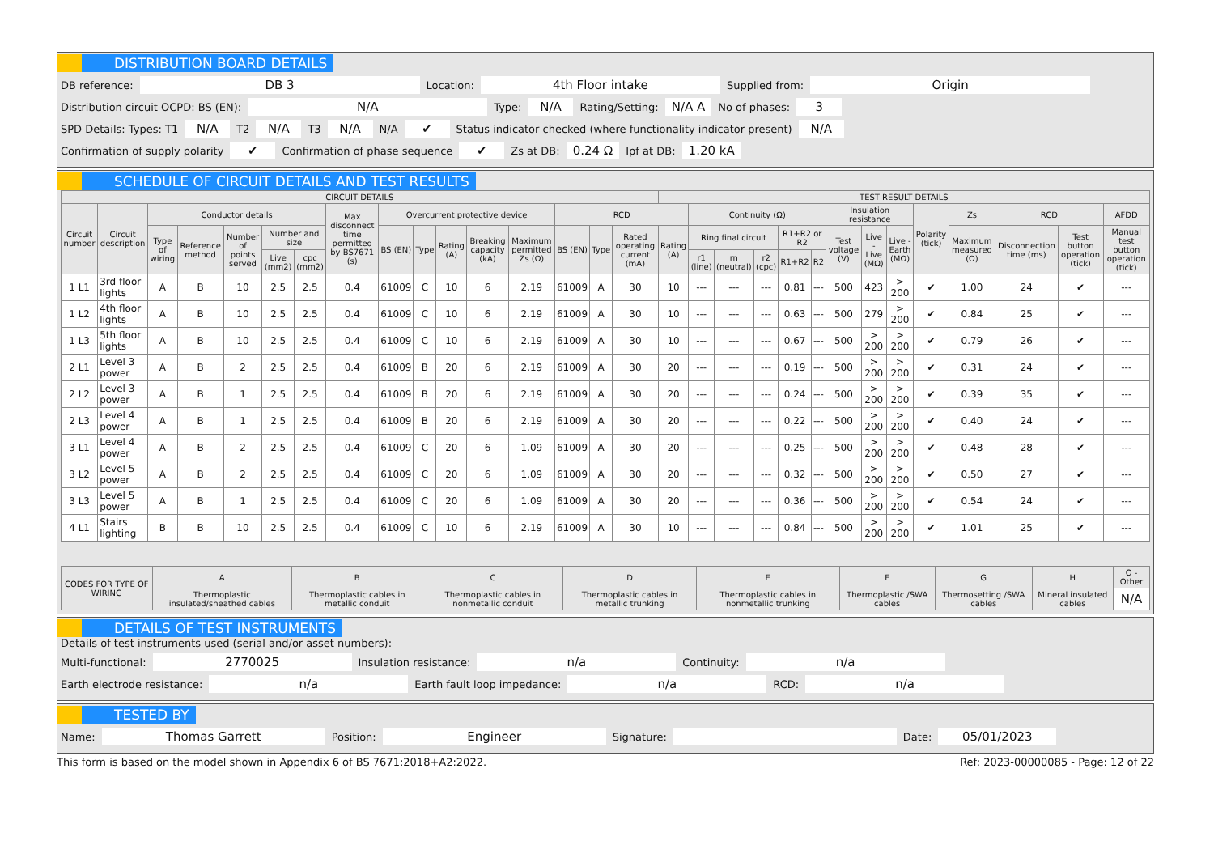DISTRIBUTION BOARD DETAILS
DB reference: DB 3 Location: 4th Floor intake Supplied from: Origin
Distribution circuit OCPD: BS (EN): N/A Type: N/A Rating/Setting: N/A A No of phases: 3
SPD Details: Types: T1 N/A T2 N/A T3 N/A N/A ✔ Status indicator checked (where functionality indicator present) N/A
Confirmation of supply polarity ✔ Confirmation of phase sequence ✔ Zs at DB: 0.24 Ω Ipf at DB: 1.20 kA
SCHEDULE OF CIRCUIT DETAILS AND TEST RESULTS
| CIRCUIT DETAILS | | | | | | | | | | | | | | | | TEST RESULT DETAILS | | | | | | | | | | | | | |
| --- | --- | --- | --- | --- | --- | --- | --- | --- | --- | --- | --- | --- | --- | --- | --- | --- | --- | --- | --- | --- | --- | --- | --- | --- | --- | --- | --- | --- | --- |
| Circuit number | Circuit description | Conductor details | | | | | Max disconnect time permitted by BS7671 (s) | Overcurrent protective device | | | | | RCD | | | | Continuity (Ω) | | | | | Insulation resistance | | | Polarity (tick) | Zs | RCD | | AFDD |
| | | Type of wiring | Reference method | Number of points served | Number and size | | | BS (EN) | Type | Rating (A) | Breaking capacity (kA) | Maximum permitted Zs (Ω) | BS (EN) | Type | Rated operating current (mA) | Rating (A) | Ring final circuit | | | R1+R2 or R2 | | Test voltage (V) | Live - Live (MΩ) | Live - Earth (MΩ) | | Maximum measured (Ω) | Disconnection time (ms) | Test button operation (tick) | Manual test button operation (tick) |
| | | | | | Live (mm2) | cpc (mm2) | | | | | | | | | | | r1 (line) | rn (neutral) | r2 (cpc) | R1+R2 | R2 | | | | | | | | |
| 1 L1 | 3rd floor lights | A | B | 10 | 2.5 | 2.5 | 0.4 | 61009 | C | 10 | 6 | 2.19 | 61009 | A | 30 | 10 | --- | --- | --- | 0.81 | --- | 500 | 423 | > 200 | ✔ | 1.00 | 24 | ✔ | --- |
| 1 L2 | 4th floor lights | A | B | 10 | 2.5 | 2.5 | 0.4 | 61009 | C | 10 | 6 | 2.19 | 61009 | A | 30 | 10 | --- | --- | --- | 0.63 | --- | 500 | 279 | > 200 | ✔ | 0.84 | 25 | ✔ | --- |
| 1 L3 | 5th floor lights | A | B | 10 | 2.5 | 2.5 | 0.4 | 61009 | C | 10 | 6 | 2.19 | 61009 | A | 30 | 10 | --- | --- | --- | 0.67 | --- | 500 | > 200 | > 200 | ✔ | 0.79 | 26 | ✔ | --- |
| 2 L1 | Level 3 power | A | B | 2 | 2.5 | 2.5 | 0.4 | 61009 | B | 20 | 6 | 2.19 | 61009 | A | 30 | 20 | --- | --- | --- | 0.19 | --- | 500 | > 200 | > 200 | ✔ | 0.31 | 24 | ✔ | --- |
| 2 L2 | Level 3 power | A | B | 1 | 2.5 | 2.5 | 0.4 | 61009 | B | 20 | 6 | 2.19 | 61009 | A | 30 | 20 | --- | --- | --- | 0.24 | --- | 500 | > 200 | > 200 | ✔ | 0.39 | 35 | ✔ | --- |
| 2 L3 | Level 4 power | A | B | 1 | 2.5 | 2.5 | 0.4 | 61009 | B | 20 | 6 | 2.19 | 61009 | A | 30 | 20 | --- | --- | --- | 0.22 | --- | 500 | > 200 | > 200 | ✔ | 0.40 | 24 | ✔ | --- |
| 3 L1 | Level 4 power | A | B | 2 | 2.5 | 2.5 | 0.4 | 61009 | C | 20 | 6 | 1.09 | 61009 | A | 30 | 20 | --- | --- | --- | 0.25 | --- | 500 | > 200 | > 200 | ✔ | 0.48 | 28 | ✔ | --- |
| 3 L2 | Level 5 power | A | B | 2 | 2.5 | 2.5 | 0.4 | 61009 | C | 20 | 6 | 1.09 | 61009 | A | 30 | 20 | --- | --- | --- | 0.32 | --- | 500 | > 200 | > 200 | ✔ | 0.50 | 27 | ✔ | --- |
| 3 L3 | Level 5 power | A | B | 1 | 2.5 | 2.5 | 0.4 | 61009 | C | 20 | 6 | 1.09 | 61009 | A | 30 | 20 | --- | --- | --- | 0.36 | --- | 500 | > 200 | > 200 | ✔ | 0.54 | 24 | ✔ | --- |
| 4 L1 | Stairs lighting | B | B | 10 | 2.5 | 2.5 | 0.4 | 61009 | C | 10 | 6 | 2.19 | 61009 | A | 30 | 10 | --- | --- | --- | 0.84 | --- | 500 | > 200 | > 200 | ✔ | 1.01 | 25 | ✔ | --- |
| CODES FOR TYPE OF WIRING | A | B | C | D | E | F | G | H | O - Other |
| --- | --- | --- | --- | --- | --- | --- | --- | --- | --- |
| | Thermoplastic insulated/sheathed cables | Thermoplastic cables in metallic conduit | Thermoplastic cables in nonmetallic conduit | Thermoplastic cables in metallic trunking | Thermoplastic cables in nonmetallic trunking | Thermoplastic /SWA cables | Thermosetting /SWA cables | Mineral insulated cables | N/A |
DETAILS OF TEST INSTRUMENTS
Details of test instruments used (serial and/or asset numbers):
Multi-functional: 2770025 Insulation resistance: n/a Continuity: n/a
Earth electrode resistance: n/a Earth fault loop impedance: n/a RCD: n/a
TESTED BY
Name: Thomas Garrett Position: Engineer Signature: Date: 05/01/2023
This form is based on the model shown in Appendix 6 of BS 7671:2018+A2:2022. Ref: 2023-00000085 - Page: 12 of 22